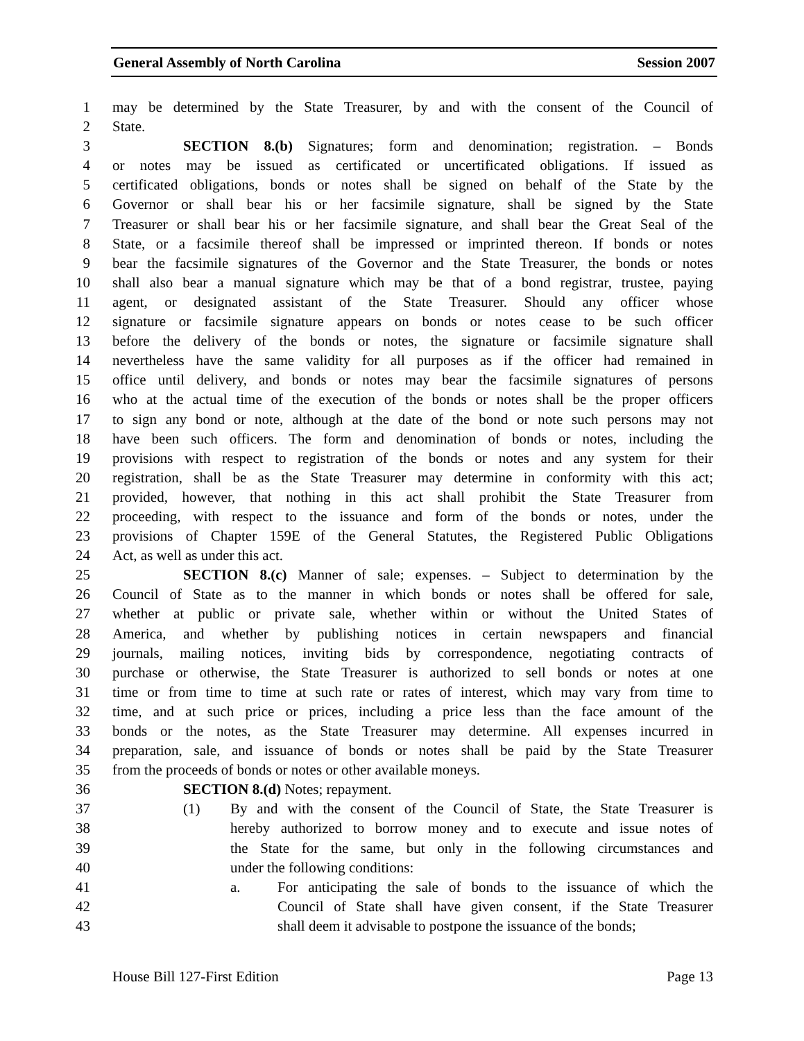General Assembly of North Carolina Session 2007
1 may be determined by the State Treasurer, by and with the consent of the Council of
2 State.
3 SECTION 8.(b) Signatures; form and denomination; registration. – Bonds
4 or notes may be issued as certificated or uncertificated obligations. If issued as
5 certificated obligations, bonds or notes shall be signed on behalf of the State by the
6 Governor or shall bear his or her facsimile signature, shall be signed by the State
7 Treasurer or shall bear his or her facsimile signature, and shall bear the Great Seal of the
8 State, or a facsimile thereof shall be impressed or imprinted thereon. If bonds or notes
9 bear the facsimile signatures of the Governor and the State Treasurer, the bonds or notes
10 shall also bear a manual signature which may be that of a bond registrar, trustee, paying
11 agent, or designated assistant of the State Treasurer. Should any officer whose
12 signature or facsimile signature appears on bonds or notes cease to be such officer
13 before the delivery of the bonds or notes, the signature or facsimile signature shall
14 nevertheless have the same validity for all purposes as if the officer had remained in
15 office until delivery, and bonds or notes may bear the facsimile signatures of persons
16 who at the actual time of the execution of the bonds or notes shall be the proper officers
17 to sign any bond or note, although at the date of the bond or note such persons may not
18 have been such officers. The form and denomination of bonds or notes, including the
19 provisions with respect to registration of the bonds or notes and any system for their
20 registration, shall be as the State Treasurer may determine in conformity with this act;
21 provided, however, that nothing in this act shall prohibit the State Treasurer from
22 proceeding, with respect to the issuance and form of the bonds or notes, under the
23 provisions of Chapter 159E of the General Statutes, the Registered Public Obligations
24 Act, as well as under this act.
25 SECTION 8.(c) Manner of sale; expenses. – Subject to determination by the
26 Council of State as to the manner in which bonds or notes shall be offered for sale,
27 whether at public or private sale, whether within or without the United States of
28 America, and whether by publishing notices in certain newspapers and financial
29 journals, mailing notices, inviting bids by correspondence, negotiating contracts of
30 purchase or otherwise, the State Treasurer is authorized to sell bonds or notes at one
31 time or from time to time at such rate or rates of interest, which may vary from time to
32 time, and at such price or prices, including a price less than the face amount of the
33 bonds or the notes, as the State Treasurer may determine. All expenses incurred in
34 preparation, sale, and issuance of bonds or notes shall be paid by the State Treasurer
35 from the proceeds of bonds or notes or other available moneys.
36 SECTION 8.(d) Notes; repayment.
37 (1) By and with the consent of the Council of State, the State Treasurer is
38 hereby authorized to borrow money and to execute and issue notes of
39 the State for the same, but only in the following circumstances and
40 under the following conditions:
41 a. For anticipating the sale of bonds to the issuance of which the
42 Council of State shall have given consent, if the State Treasurer
43 shall deem it advisable to postpone the issuance of the bonds;
House Bill 127-First Edition Page 13